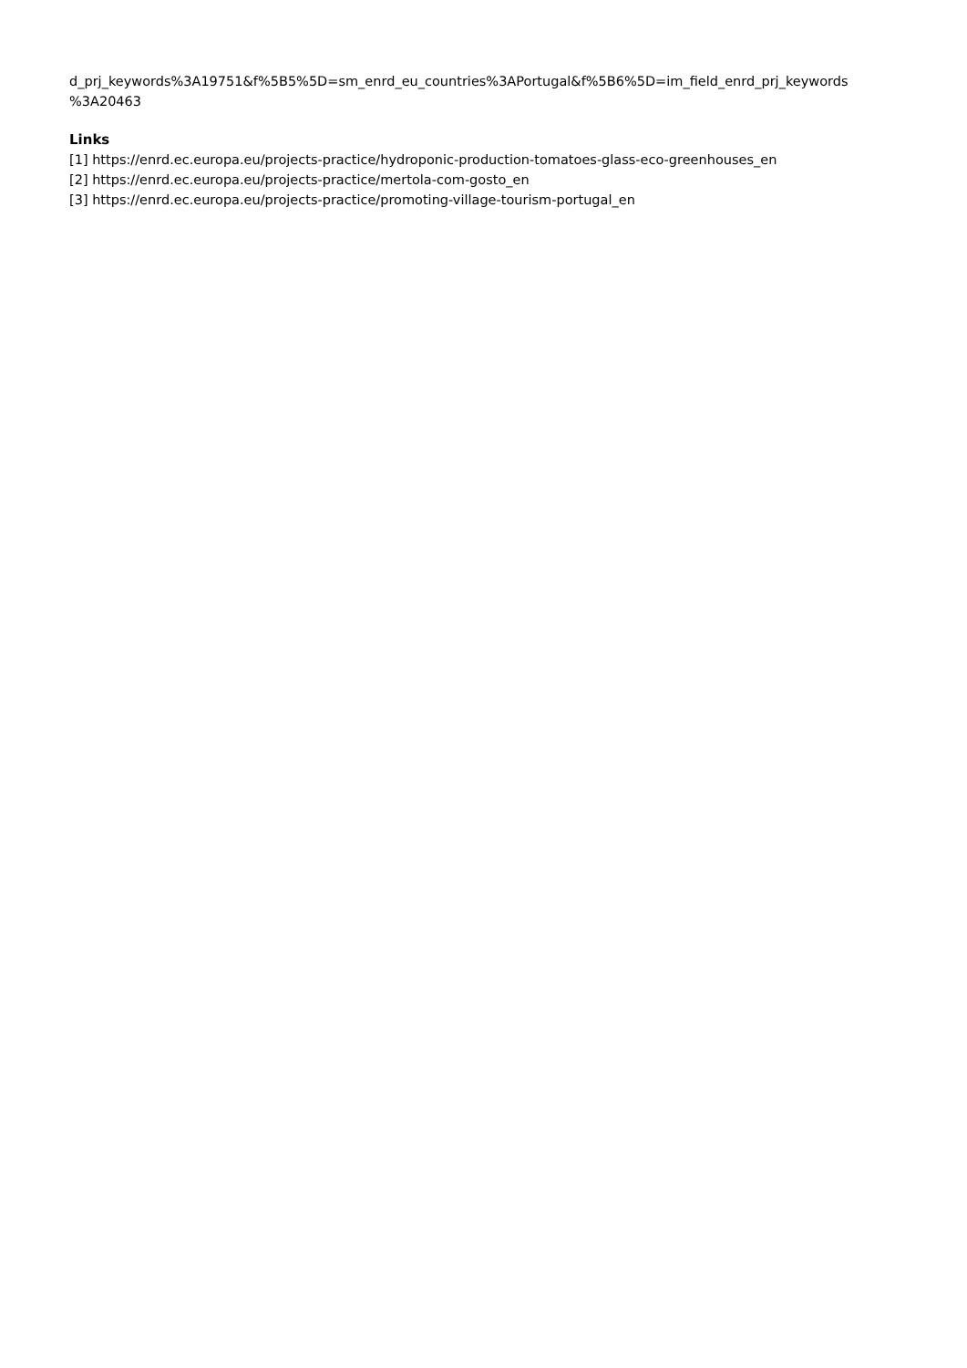d_prj_keywords%3A19751&f%5B5%5D=sm_enrd_eu_countries%3APortugal&f%5B6%5D=im_field_enrd_prj_keywords
%3A20463
Links
[1] https://enrd.ec.europa.eu/projects-practice/hydroponic-production-tomatoes-glass-eco-greenhouses_en
[2] https://enrd.ec.europa.eu/projects-practice/mertola-com-gosto_en
[3] https://enrd.ec.europa.eu/projects-practice/promoting-village-tourism-portugal_en